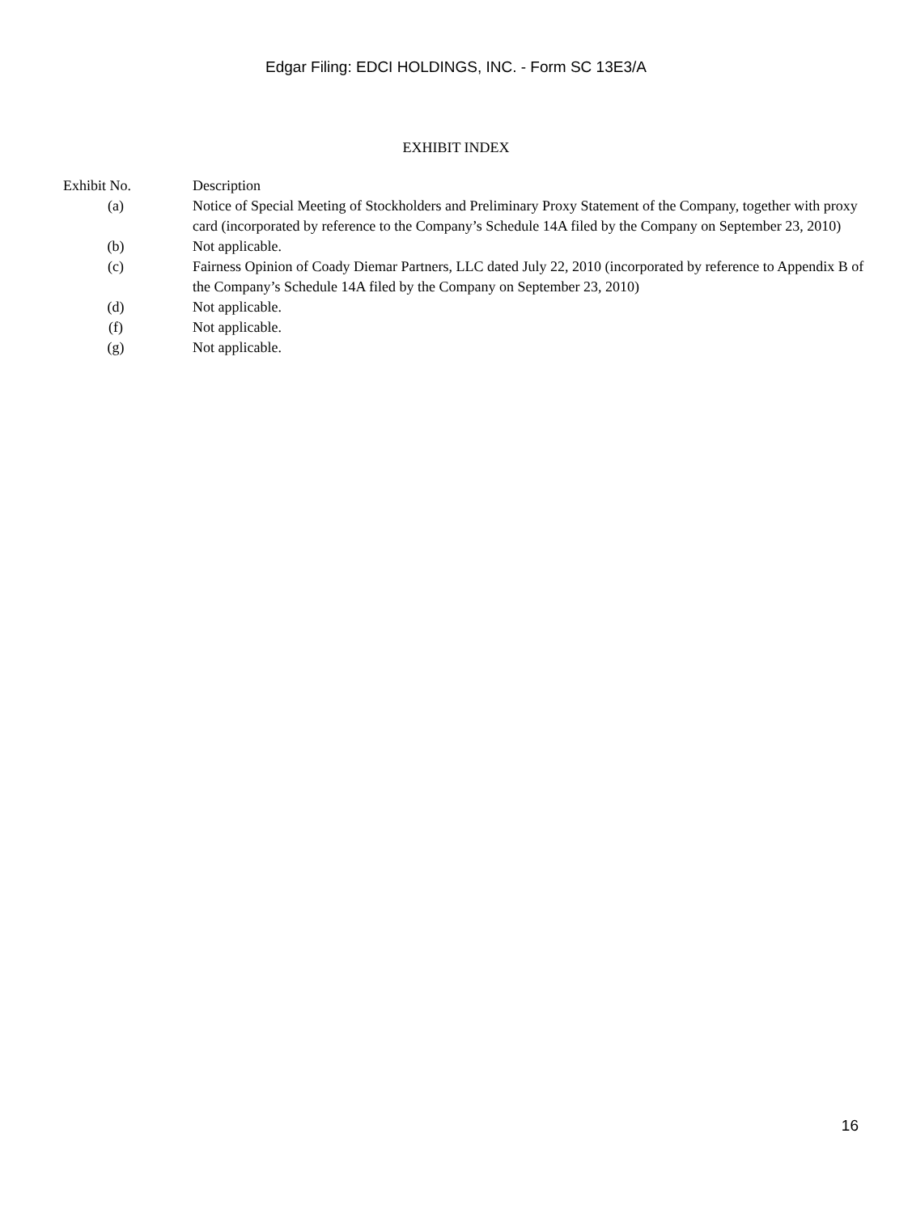Edgar Filing: EDCI HOLDINGS, INC. - Form SC 13E3/A
EXHIBIT INDEX
| Exhibit No. | Description |
| --- | --- |
| (a) | Notice of Special Meeting of Stockholders and Preliminary Proxy Statement of the Company, together with proxy card (incorporated by reference to the Company’s Schedule 14A filed by the Company on September 23, 2010) |
| (b) | Not applicable. |
| (c) | Fairness Opinion of Coady Diemar Partners, LLC dated July 22, 2010 (incorporated by reference to Appendix B of the Company’s Schedule 14A filed by the Company on September 23, 2010) |
| (d) | Not applicable. |
| (f) | Not applicable. |
| (g) | Not applicable. |
16